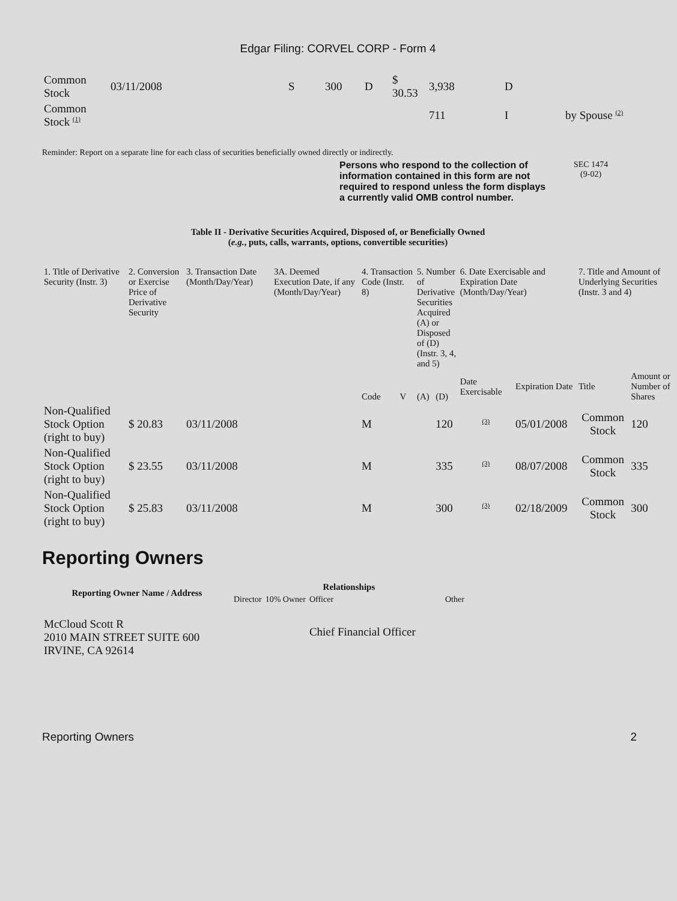Edgar Filing: CORVEL CORP - Form 4
| Common Stock | 03/11/2008 | S | 300 | D | $ 30.53 | 3,938 | D | |
| Common Stock <sup>(1)</sup> | | | | | | 711 | I | by Spouse <sup>(2)</sup> |
Reminder: Report on a separate line for each class of securities beneficially owned directly or indirectly.
Persons who respond to the collection of information contained in this form are not required to respond unless the form displays a currently valid OMB control number.
SEC 1474
(9-02)
Table II - Derivative Securities Acquired, Disposed of, or Beneficially Owned
(e.g., puts, calls, warrants, options, convertible securities)
| 1. Title of Derivative Security (Instr. 3) | 2. Conversion or Exercise Price of Derivative Security | 3. Transaction Date (Month/Day/Year) | 3A. Deemed Execution Date, if any (Month/Day/Year) | 4. Transaction Code (Instr. 8) | | 5. Number of Derivative Securities Acquired (A) or Disposed of (D) (Instr. 3, 4, and 5) | | 6. Date Exercisable and Expiration Date (Month/Day/Year) | | 7. Title and Amount of Underlying Securities (Instr. 3 and 4) | |
| --- | --- | --- | --- | --- | --- | --- | --- | --- | --- | --- | --- |
| | | | | Code | V | (A) | (D) | Date Exercisable | Expiration Date | Title | Amount or Number of Shares |
| Non-Qualified Stock Option (right to buy) | $ 20.83 | 03/11/2008 | | M | | | 120 | <sup>(3)</sup> | 05/01/2008 | Common Stock | 120 |
| Non-Qualified Stock Option (right to buy) | $ 23.55 | 03/11/2008 | | M | | | 335 | <sup>(3)</sup> | 08/07/2008 | Common Stock | 335 |
| Non-Qualified Stock Option (right to buy) | $ 25.83 | 03/11/2008 | | M | | | 300 | <sup>(3)</sup> | 02/18/2009 | Common Stock | 300 |
Reporting Owners
| Reporting Owner Name / Address | Relationships | | | |
| --- | --- | --- | --- | --- |
| | Director | 10% Owner | Officer | Other |
| McCloud Scott R 2010 MAIN STREET SUITE 600 IRVINE, CA 92614 | | | Chief Financial Officer | |
Reporting Owners 2